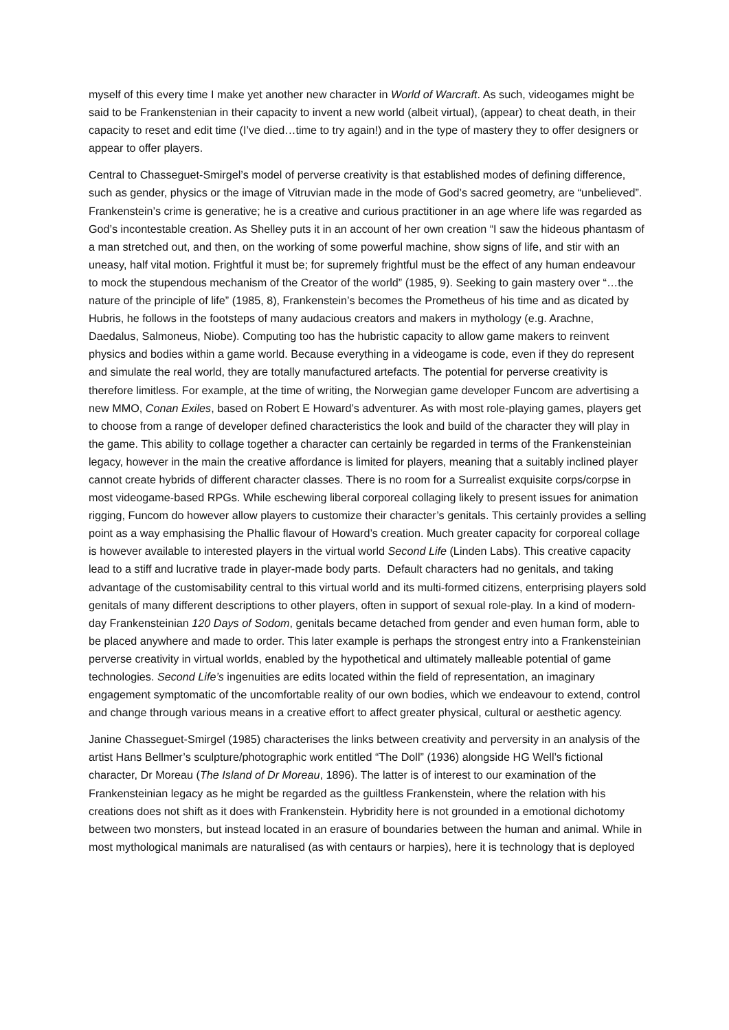myself of this every time I make yet another new character in World of Warcraft. As such, videogames might be said to be Frankenstenian in their capacity to invent a new world (albeit virtual), (appear) to cheat death, in their capacity to reset and edit time (I’ve died…time to try again!) and in the type of mastery they to offer designers or appear to offer players.
Central to Chasseguet-Smirgel’s model of perverse creativity is that established modes of defining difference, such as gender, physics or the image of Vitruvian made in the mode of God’s sacred geometry, are “unbelieved”. Frankenstein’s crime is generative; he is a creative and curious practitioner in an age where life was regarded as God’s incontestable creation. As Shelley puts it in an account of her own creation “I saw the hideous phantasm of a man stretched out, and then, on the working of some powerful machine, show signs of life, and stir with an uneasy, half vital motion. Frightful it must be; for supremely frightful must be the effect of any human endeavour to mock the stupendous mechanism of the Creator of the world” (1985, 9). Seeking to gain mastery over “…the nature of the principle of life” (1985, 8), Frankenstein’s becomes the Prometheus of his time and as dicated by Hubris, he follows in the footsteps of many audacious creators and makers in mythology (e.g. Arachne, Daedalus, Salmoneus, Niobe). Computing too has the hubristic capacity to allow game makers to reinvent physics and bodies within a game world. Because everything in a videogame is code, even if they do represent and simulate the real world, they are totally manufactured artefacts. The potential for perverse creativity is therefore limitless. For example, at the time of writing, the Norwegian game developer Funcom are advertising a new MMO, Conan Exiles, based on Robert E Howard’s adventurer. As with most role-playing games, players get to choose from a range of developer defined characteristics the look and build of the character they will play in the game. This ability to collage together a character can certainly be regarded in terms of the Frankensteinian legacy, however in the main the creative affordance is limited for players, meaning that a suitably inclined player cannot create hybrids of different character classes. There is no room for a Surrealist exquisite corps/corpse in most videogame-based RPGs. While eschewing liberal corporeal collaging likely to present issues for animation rigging, Funcom do however allow players to customize their character’s genitals. This certainly provides a selling point as a way emphasising the Phallic flavour of Howard’s creation. Much greater capacity for corporeal collage is however available to interested players in the virtual world Second Life (Linden Labs). This creative capacity lead to a stiff and lucrative trade in player-made body parts. Default characters had no genitals, and taking advantage of the customisability central to this virtual world and its multi-formed citizens, enterprising players sold genitals of many different descriptions to other players, often in support of sexual role-play. In a kind of modern-day Frankensteinian 120 Days of Sodom, genitals became detached from gender and even human form, able to be placed anywhere and made to order. This later example is perhaps the strongest entry into a Frankensteinian perverse creativity in virtual worlds, enabled by the hypothetical and ultimately malleable potential of game technologies. Second Life’s ingenuities are edits located within the field of representation, an imaginary engagement symptomatic of the uncomfortable reality of our own bodies, which we endeavour to extend, control and change through various means in a creative effort to affect greater physical, cultural or aesthetic agency.
Janine Chasseguet-Smirgel (1985) characterises the links between creativity and perversity in an analysis of the artist Hans Bellmer’s sculpture/photographic work entitled “The Doll” (1936) alongside HG Well’s fictional character, Dr Moreau (The Island of Dr Moreau, 1896). The latter is of interest to our examination of the Frankensteinian legacy as he might be regarded as the guiltless Frankenstein, where the relation with his creations does not shift as it does with Frankenstein. Hybridity here is not grounded in a emotional dichotomy between two monsters, but instead located in an erasure of boundaries between the human and animal. While in most mythological manimals are naturalised (as with centaurs or harpies), here it is technology that is deployed